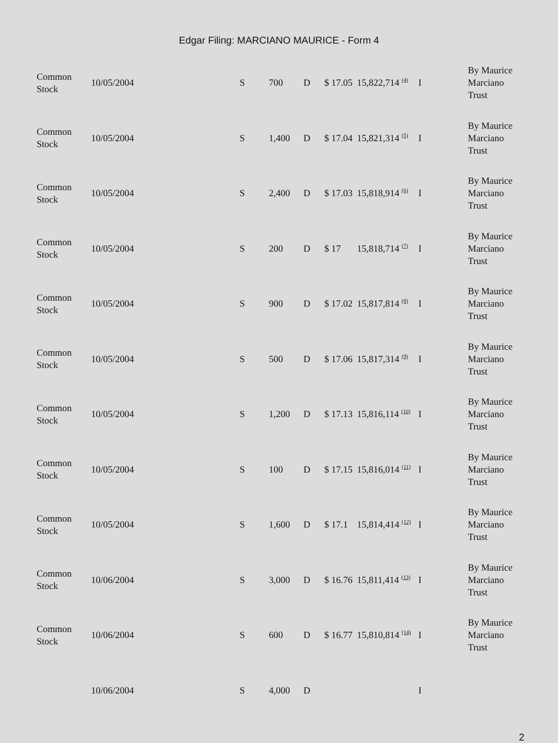Edgar Filing: MARCIANO MAURICE - Form 4
| Common Stock | 10/05/2004 | S | 700 | D | $ 17.05 | 15,822,714 <sup>(4)</sup> | I | By Maurice Marciano Trust |
| Common Stock | 10/05/2004 | S | 1,400 | D | $ 17.04 | 15,821,314 <sup>(5)</sup> | I | By Maurice Marciano Trust |
| Common Stock | 10/05/2004 | S | 2,400 | D | $ 17.03 | 15,818,914 <sup>(6)</sup> | I | By Maurice Marciano Trust |
| Common Stock | 10/05/2004 | S | 200 | D | $ 17 | 15,818,714 <sup>(7)</sup> | I | By Maurice Marciano Trust |
| Common Stock | 10/05/2004 | S | 900 | D | $ 17.02 | 15,817,814 <sup>(8)</sup> | I | By Maurice Marciano Trust |
| Common Stock | 10/05/2004 | S | 500 | D | $ 17.06 | 15,817,314 <sup>(9)</sup> | I | By Maurice Marciano Trust |
| Common Stock | 10/05/2004 | S | 1,200 | D | $ 17.13 | 15,816,114 <sup>(10)</sup> | I | By Maurice Marciano Trust |
| Common Stock | 10/05/2004 | S | 100 | D | $ 17.15 | 15,816,014 <sup>(11)</sup> | I | By Maurice Marciano Trust |
| Common Stock | 10/05/2004 | S | 1,600 | D | $ 17.1 | 15,814,414 <sup>(12)</sup> | I | By Maurice Marciano Trust |
| Common Stock | 10/06/2004 | S | 3,000 | D | $ 16.76 | 15,811,414 <sup>(13)</sup> | I | By Maurice Marciano Trust |
| Common Stock | 10/06/2004 | S | 600 | D | $ 16.77 | 15,810,814 <sup>(14)</sup> | I | By Maurice Marciano Trust |
| | 10/06/2004 | S | 4,000 | D | | | I | |
2